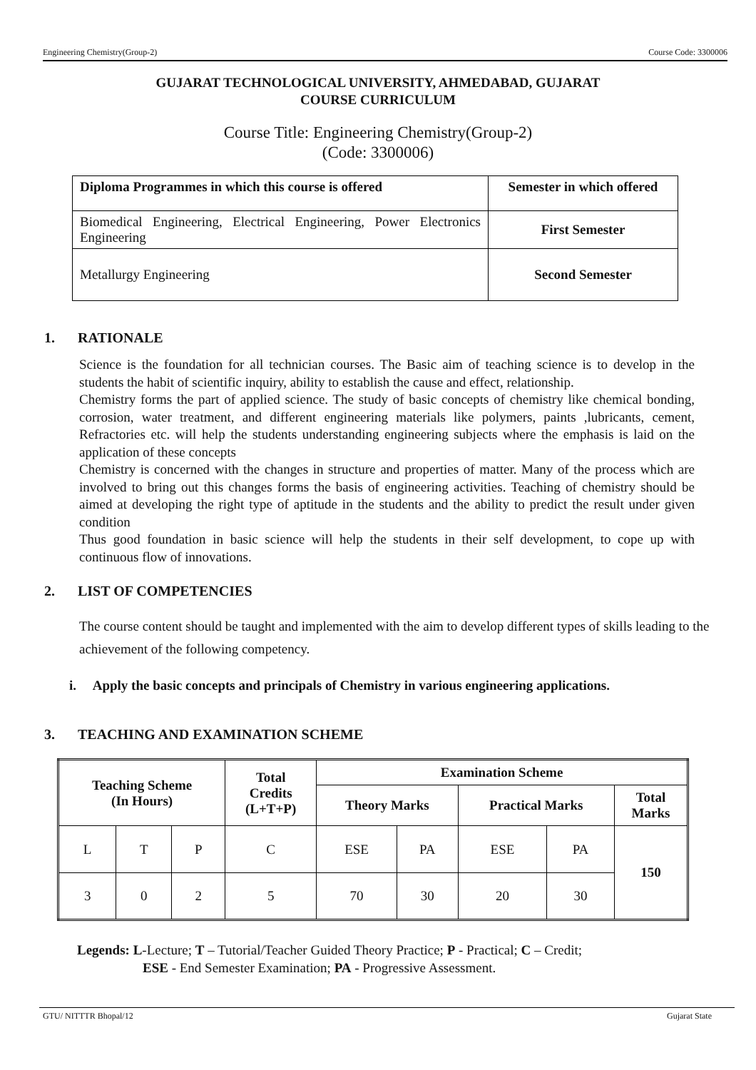Engineering Chemistry(Group-2) Course Code: 3300006
GUJARAT TECHNOLOGICAL UNIVERSITY, AHMEDABAD, GUJARAT
COURSE CURRICULUM
Course Title: Engineering Chemistry(Group-2)
(Code: 3300006)
| Diploma Programmes in which this course is offered | Semester in which offered |
| Biomedical Engineering, Electrical Engineering, Power Electronics Engineering | First Semester |
| Metallurgy Engineering | Second Semester |
1. RATIONALE
Science is the foundation for all technician courses. The Basic aim of teaching science is to develop in the students the habit of scientific inquiry, ability to establish the cause and effect, relationship.
Chemistry forms the part of applied science. The study of basic concepts of chemistry like chemical bonding, corrosion, water treatment, and different engineering materials like polymers, paints ,lubricants, cement, Refractories etc. will help the students understanding engineering subjects where the emphasis is laid on the application of these concepts
Chemistry is concerned with the changes in structure and properties of matter. Many of the process which are involved to bring out this changes forms the basis of engineering activities. Teaching of chemistry should be aimed at developing the right type of aptitude in the students and the ability to predict the result under given condition
Thus good foundation in basic science will help the students in their self development, to cope up with continuous flow of innovations.
2. LIST OF COMPETENCIES
The course content should be taught and implemented with the aim to develop different types of skills leading to the achievement of the following competency.
i. Apply the basic concepts and principals of Chemistry in various engineering applications.
3. TEACHING AND EXAMINATION SCHEME
| Teaching Scheme (In Hours) | | | Total Credits (L+T+P) | Examination Scheme | | | | |
| --- | --- | --- | --- | --- | --- | --- | --- | --- |
| | | | | Theory Marks | | Practical Marks | | Total Marks |
| L | T | P | C | ESE | PA | ESE | PA | 150 |
| 3 | 0 | 2 | 5 | 70 | 30 | 20 | 30 | |
Legends: L-Lecture; T – Tutorial/Teacher Guided Theory Practice; P - Practical; C – Credit;
ESE - End Semester Examination; PA - Progressive Assessment.
GTU/ NITTTR Bhopal/12 Gujarat State